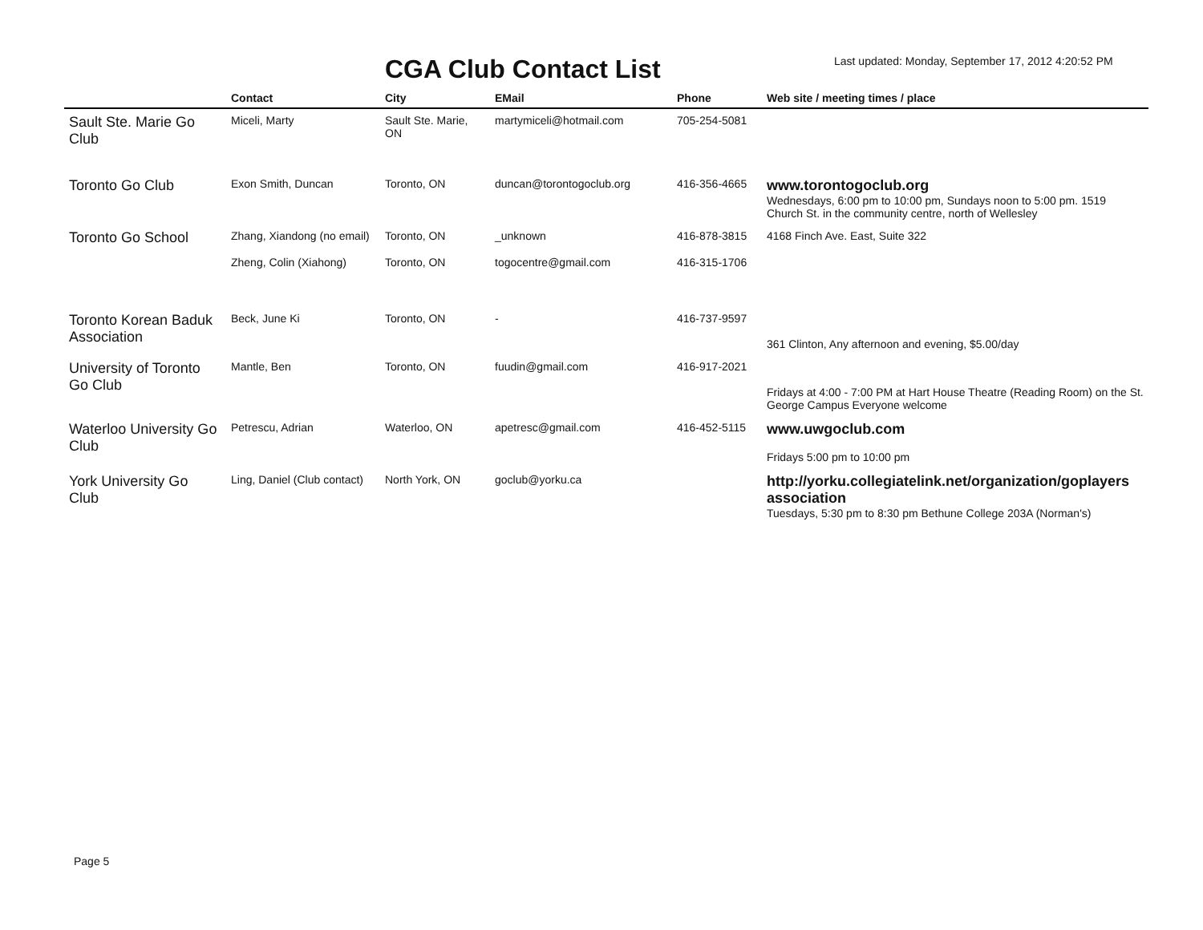CGA Club Contact List
Last updated: Monday, September 17, 2012 4:20:52 PM
| | Contact | City | EMail | Phone | Web site / meeting times / place |
| --- | --- | --- | --- | --- | --- |
| Sault Ste. Marie Go Club | Miceli, Marty | Sault Ste. Marie, ON | martymiceli@hotmail.com | 705-254-5081 | |
| Toronto Go Club | Exon Smith, Duncan | Toronto, ON | duncan@torontogoclub.org | 416-356-4665 | www.torontogoclub.org Wednesdays, 6:00 pm to 10:00 pm, Sundays noon to 5:00 pm. 1519 Church St. in the community centre, north of Wellesley |
| Toronto Go School | Zhang, Xiandong (no email) | Toronto, ON | _unknown | 416-878-3815 | 4168 Finch Ave. East, Suite 322 |
| | Zheng, Colin (Xiahong) | Toronto, ON | togocentre@gmail.com | 416-315-1706 | |
| Toronto Korean Baduk Association | Beck, June Ki | Toronto, ON | - | 416-737-9597 | 361 Clinton, Any afternoon and evening, $5.00/day |
| University of Toronto Go Club | Mantle, Ben | Toronto, ON | fuudin@gmail.com | 416-917-2021 | Fridays at 4:00 - 7:00 PM at Hart House Theatre (Reading Room) on the St. George Campus Everyone welcome |
| Waterloo University Go Club | Petrescu, Adrian | Waterloo, ON | apetresc@gmail.com | 416-452-5115 | www.uwgoclub.com Fridays 5:00 pm to 10:00 pm |
| York University Go Club | Ling, Daniel (Club contact) | North York, ON | goclub@yorku.ca | | http://yorku.collegiatelink.net/organization/goplayers association Tuesdays, 5:30 pm to 8:30 pm Bethune College 203A (Norman's) |
Page 5